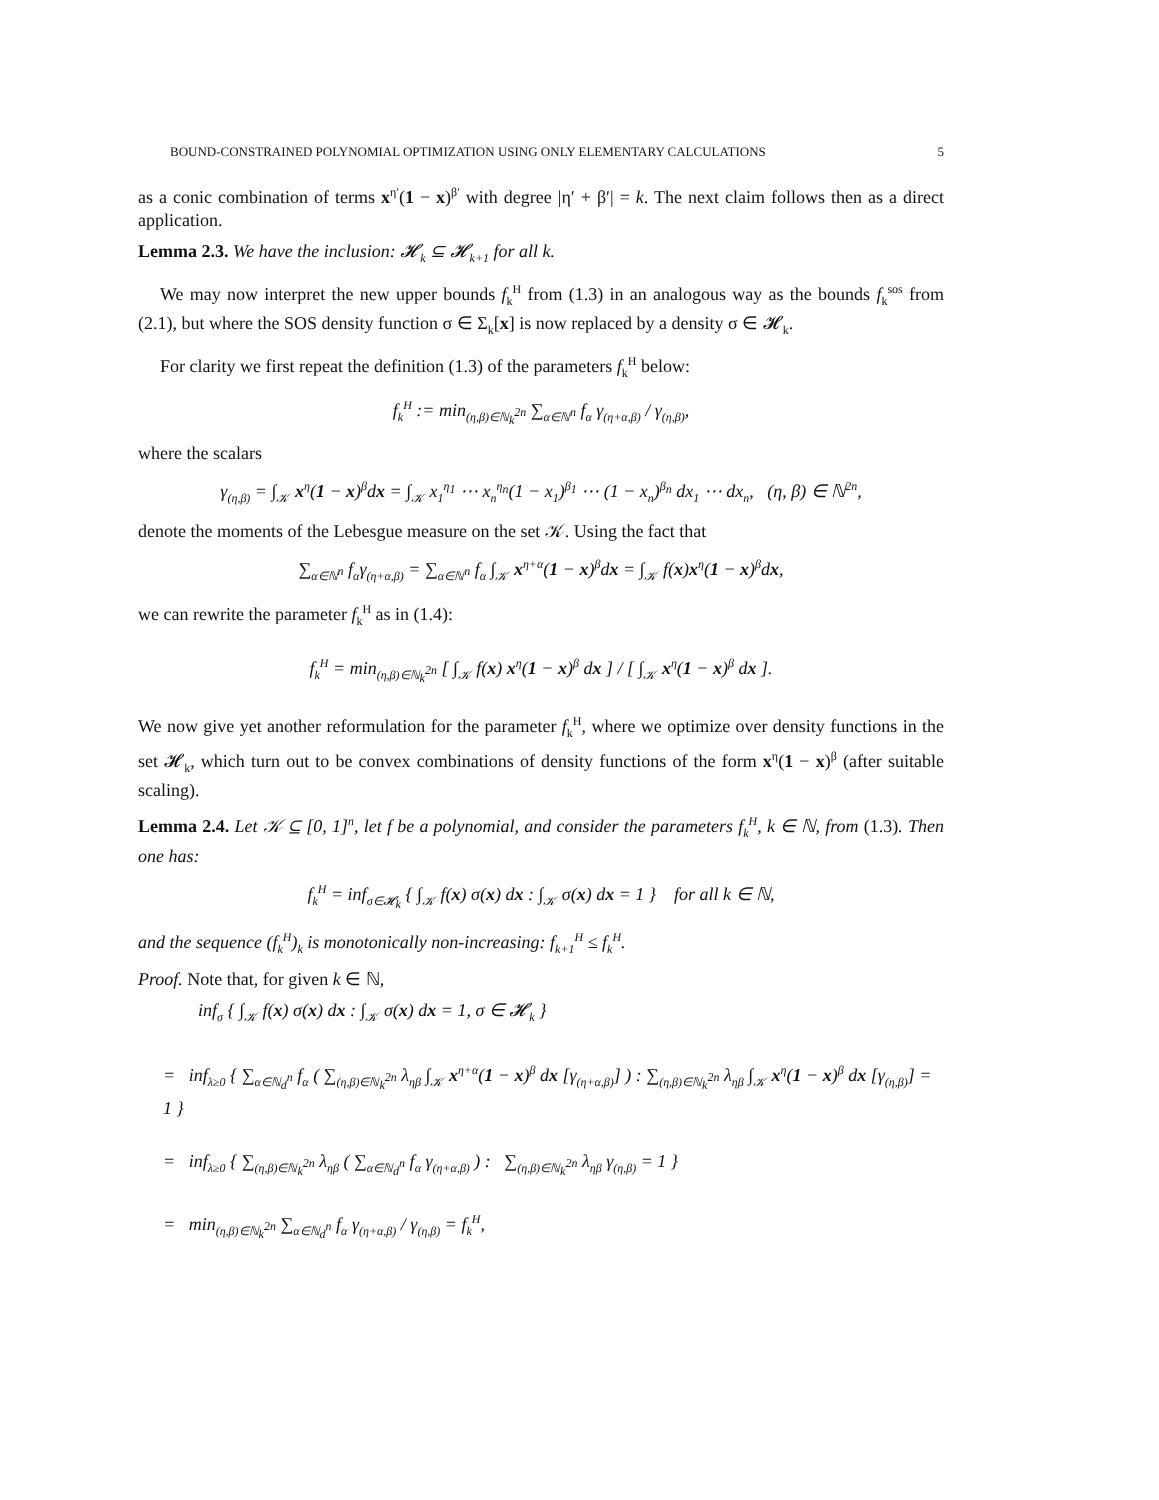BOUND-CONSTRAINED POLYNOMIAL OPTIMIZATION USING ONLY ELEMENTARY CALCULATIONS 5
as a conic combination of terms x<sup>η′</sup>(1 − x)<sup>β′</sup> with degree |η′ + β′| = k. The next claim follows then as a direct application.
Lemma 2.3. We have the inclusion: 𝓗<sub>k</sub> ⊆ 𝓗<sub>k+1</sub> for all k.
We may now interpret the new upper bounds f<sub>k</sub><sup>H</sup> from (1.3) in an analogous way as the bounds f<sub>k</sub><sup>sos</sup> from (2.1), but where the SOS density function σ ∈ Σ<sub>k</sub>[x] is now replaced by a density σ ∈ 𝓗<sub>k</sub>.
For clarity we first repeat the definition (1.3) of the parameters f<sub>k</sub><sup>H</sup> below:
f<sub>k</sub><sup>H</sup> := min<sub>(η,β)∈ℕ<sub>k</sub><sup>2n</sup></sub> ∑<sub>α∈ℕ<sup>n</sup></sub> f<sub>α</sub> γ<sub>(η+α,β)</sub> / γ<sub>(η,β)</sub>,
where the scalars
γ<sub>(η,β)</sub> = ∫<sub>𝒦</sub> x<sup>η</sup>(1 − x)<sup>β</sup>dx = ∫<sub>𝒦</sub> x<sub>1</sub><sup>η<sub>1</sub></sup> ⋯ x<sub>n</sub><sup>η<sub>n</sub></sup>(1 − x<sub>1</sub>)<sup>β<sub>1</sub></sup> ⋯ (1 − x<sub>n</sub>)<sup>β<sub>n</sub></sup> dx<sub>1</sub> ⋯ dx<sub>n</sub>, (η, β) ∈ ℕ<sup>2n</sup>,
denote the moments of the Lebesgue measure on the set 𝒦. Using the fact that
∑<sub>α∈ℕ<sup>n</sup></sub> f<sub>α</sub>γ<sub>(η+α,β)</sub> = ∑<sub>α∈ℕ<sup>n</sup></sub> f<sub>α</sub> ∫<sub>𝒦</sub> x<sup>η+α</sup>(1 − x)<sup>β</sup>dx = ∫<sub>𝒦</sub> f(x)x<sup>η</sup>(1 − x)<sup>β</sup>dx,
we can rewrite the parameter f<sub>k</sub><sup>H</sup> as in (1.4):
f<sub>k</sub><sup>H</sup> = min<sub>(η,β)∈ℕ<sub>k</sub><sup>2n</sup></sub> [ ∫<sub>𝒦</sub> f(x) x<sup>η</sup>(1 − x)<sup>β</sup> dx ] / [ ∫<sub>𝒦</sub> x<sup>η</sup>(1 − x)<sup>β</sup> dx ].
We now give yet another reformulation for the parameter f<sub>k</sub><sup>H</sup>, where we optimize over density functions in the set 𝓗<sub>k</sub>, which turn out to be convex combinations of density functions of the form x<sup>η</sup>(1 − x)<sup>β</sup> (after suitable scaling).
Lemma 2.4. Let 𝒦 ⊆ [0, 1]<sup>n</sup>, let f be a polynomial, and consider the parameters f<sub>k</sub><sup>H</sup>, k ∈ ℕ, from (1.3). Then one has:
f<sub>k</sub><sup>H</sup> = inf<sub>σ∈𝓗<sub>k</sub></sub> { ∫<sub>𝒦</sub> f(x) σ(x) dx : ∫<sub>𝒦</sub> σ(x) dx = 1 } for all k ∈ ℕ,
and the sequence (f<sub>k</sub><sup>H</sup>)<sub>k</sub> is monotonically non-increasing: f<sub>k+1</sub><sup>H</sup> ≤ f<sub>k</sub><sup>H</sup>.
Proof. Note that, for given k ∈ ℕ,
inf<sub>σ</sub> { ∫<sub>𝒦</sub> f(x) σ(x) dx : ∫<sub>𝒦</sub> σ(x) dx = 1, σ ∈ 𝓗<sub>k</sub> }
= inf<sub>λ≥0</sub> { ∑<sub>α∈ℕ<sub>d</sub><sup>n</sup></sub> f<sub>α</sub> ( ∑<sub>(η,β)∈ℕ<sub>k</sub><sup>2n</sup></sub> λ<sub>ηβ</sub> ∫<sub>𝒦</sub> x<sup>η+α</sup>(1 − x)<sup>β</sup> dx [γ<sub>(η+α,β)</sub>] ) : ∑<sub>(η,β)∈ℕ<sub>k</sub><sup>2n</sup></sub> λ<sub>ηβ</sub> ∫<sub>𝒦</sub> x<sup>η</sup>(1 − x)<sup>β</sup> dx [γ<sub>(η,β)</sub>] = 1 }
= inf<sub>λ≥0</sub> { ∑<sub>(η,β)∈ℕ<sub>k</sub><sup>2n</sup></sub> λ<sub>ηβ</sub> ( ∑<sub>α∈ℕ<sub>d</sub><sup>n</sup></sub> f<sub>α</sub> γ<sub>(η+α,β)</sub> ) : ∑<sub>(η,β)∈ℕ<sub>k</sub><sup>2n</sup></sub> λ<sub>ηβ</sub> γ<sub>(η,β)</sub> = 1 }
= min<sub>(η,β)∈ℕ<sub>k</sub><sup>2n</sup></sub> ∑<sub>α∈ℕ<sub>d</sub><sup>n</sup></sub> f<sub>α</sub> γ<sub>(η+α,β)</sub> / γ<sub>(η,β)</sub> = f<sub>k</sub><sup>H</sup>,